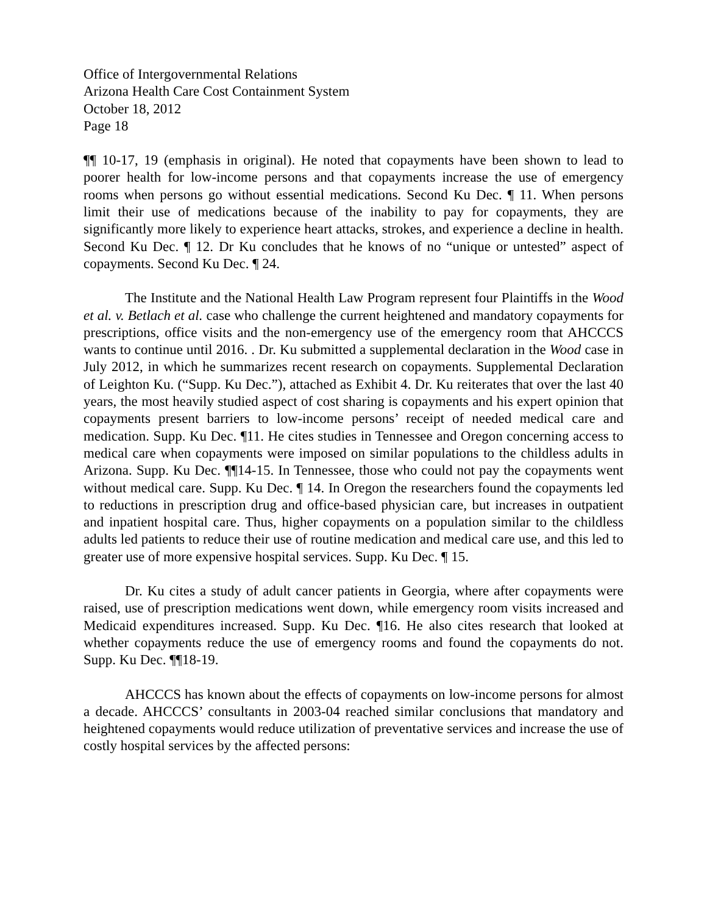Office of Intergovernmental Relations
Arizona Health Care Cost Containment System
October 18, 2012
Page 18
¶¶ 10-17, 19 (emphasis in original). He noted that copayments have been shown to lead to poorer health for low-income persons and that copayments increase the use of emergency rooms when persons go without essential medications. Second Ku Dec. ¶ 11. When persons limit their use of medications because of the inability to pay for copayments, they are significantly more likely to experience heart attacks, strokes, and experience a decline in health. Second Ku Dec. ¶ 12. Dr Ku concludes that he knows of no “unique or untested” aspect of copayments. Second Ku Dec. ¶ 24.
The Institute and the National Health Law Program represent four Plaintiffs in the Wood et al. v. Betlach et al. case who challenge the current heightened and mandatory copayments for prescriptions, office visits and the non-emergency use of the emergency room that AHCCCS wants to continue until 2016. . Dr. Ku submitted a supplemental declaration in the Wood case in July 2012, in which he summarizes recent research on copayments. Supplemental Declaration of Leighton Ku. (“Supp. Ku Dec.”), attached as Exhibit 4. Dr. Ku reiterates that over the last 40 years, the most heavily studied aspect of cost sharing is copayments and his expert opinion that copayments present barriers to low-income persons’ receipt of needed medical care and medication. Supp. Ku Dec. ¶11. He cites studies in Tennessee and Oregon concerning access to medical care when copayments were imposed on similar populations to the childless adults in Arizona. Supp. Ku Dec. ¶¶14-15. In Tennessee, those who could not pay the copayments went without medical care. Supp. Ku Dec. ¶ 14. In Oregon the researchers found the copayments led to reductions in prescription drug and office-based physician care, but increases in outpatient and inpatient hospital care. Thus, higher copayments on a population similar to the childless adults led patients to reduce their use of routine medication and medical care use, and this led to greater use of more expensive hospital services. Supp. Ku Dec. ¶ 15.
Dr. Ku cites a study of adult cancer patients in Georgia, where after copayments were raised, use of prescription medications went down, while emergency room visits increased and Medicaid expenditures increased. Supp. Ku Dec. ¶16. He also cites research that looked at whether copayments reduce the use of emergency rooms and found the copayments do not. Supp. Ku Dec. ¶¶18-19.
AHCCCS has known about the effects of copayments on low-income persons for almost a decade. AHCCCS’ consultants in 2003-04 reached similar conclusions that mandatory and heightened copayments would reduce utilization of preventative services and increase the use of costly hospital services by the affected persons: